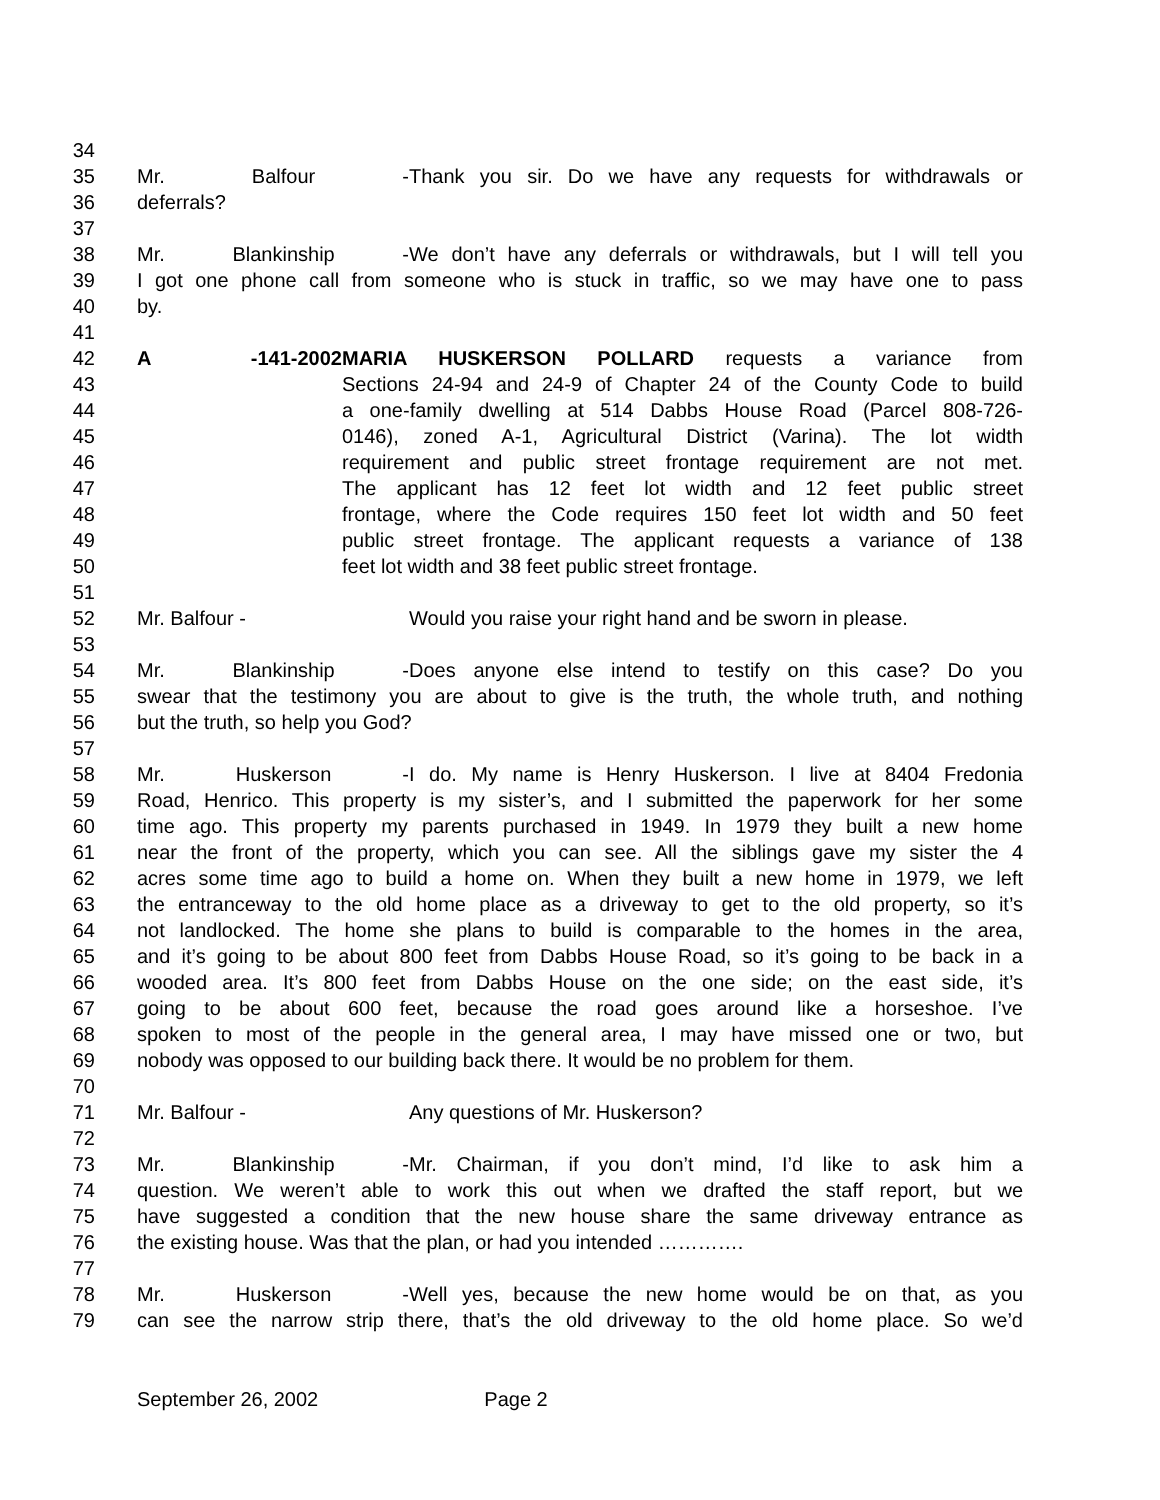34
35 Mr. Balfour - Thank you sir. Do we have any requests for withdrawals or
36 deferrals?
37
38 Mr. Blankinship - We don’t have any deferrals or withdrawals, but I will tell you
39 I got one phone call from someone who is stuck in traffic, so we may have one to pass
40 by.
41
42 A -141-2002 MARIA HUSKERSON POLLARD requests a variance from
43 Sections 24-94 and 24-9 of Chapter 24 of the County Code to build
44 a one-family dwelling at 514 Dabbs House Road (Parcel 808-726-
45 0146), zoned A-1, Agricultural District (Varina). The lot width
46 requirement and public street frontage requirement are not met.
47 The applicant has 12 feet lot width and 12 feet public street
48 frontage, where the Code requires 150 feet lot width and 50 feet
49 public street frontage. The applicant requests a variance of 138
50 feet lot width and 38 feet public street frontage.
51
52 Mr. Balfour - Would you raise your right hand and be sworn in please.
53
54 Mr. Blankinship - Does anyone else intend to testify on this case? Do you
55 swear that the testimony you are about to give is the truth, the whole truth, and nothing
56 but the truth, so help you God?
57
58 Mr. Huskerson - I do. My name is Henry Huskerson. I live at 8404 Fredonia
59 Road, Henrico. This property is my sister’s, and I submitted the paperwork for her some
60 time ago. This property my parents purchased in 1949. In 1979 they built a new home
61 near the front of the property, which you can see. All the siblings gave my sister the 4
62 acres some time ago to build a home on. When they built a new home in 1979, we left
63 the entranceway to the old home place as a driveway to get to the old property, so it’s
64 not landlocked. The home she plans to build is comparable to the homes in the area,
65 and it’s going to be about 800 feet from Dabbs House Road, so it’s going to be back in a
66 wooded area. It’s 800 feet from Dabbs House on the one side; on the east side, it’s
67 going to be about 600 feet, because the road goes around like a horseshoe. I’ve
68 spoken to most of the people in the general area, I may have missed one or two, but
69 nobody was opposed to our building back there. It would be no problem for them.
70
71 Mr. Balfour - Any questions of Mr. Huskerson?
72
73 Mr. Blankinship - Mr. Chairman, if you don’t mind, I’d like to ask him a
74 question. We weren’t able to work this out when we drafted the staff report, but we
75 have suggested a condition that the new house share the same driveway entrance as
76 the existing house. Was that the plan, or had you intended ………….
77
78 Mr. Huskerson - Well yes, because the new home would be on that, as you
79 can see the narrow strip there, that’s the old driveway to the old home place. So we’d
September 26, 2002 Page 2